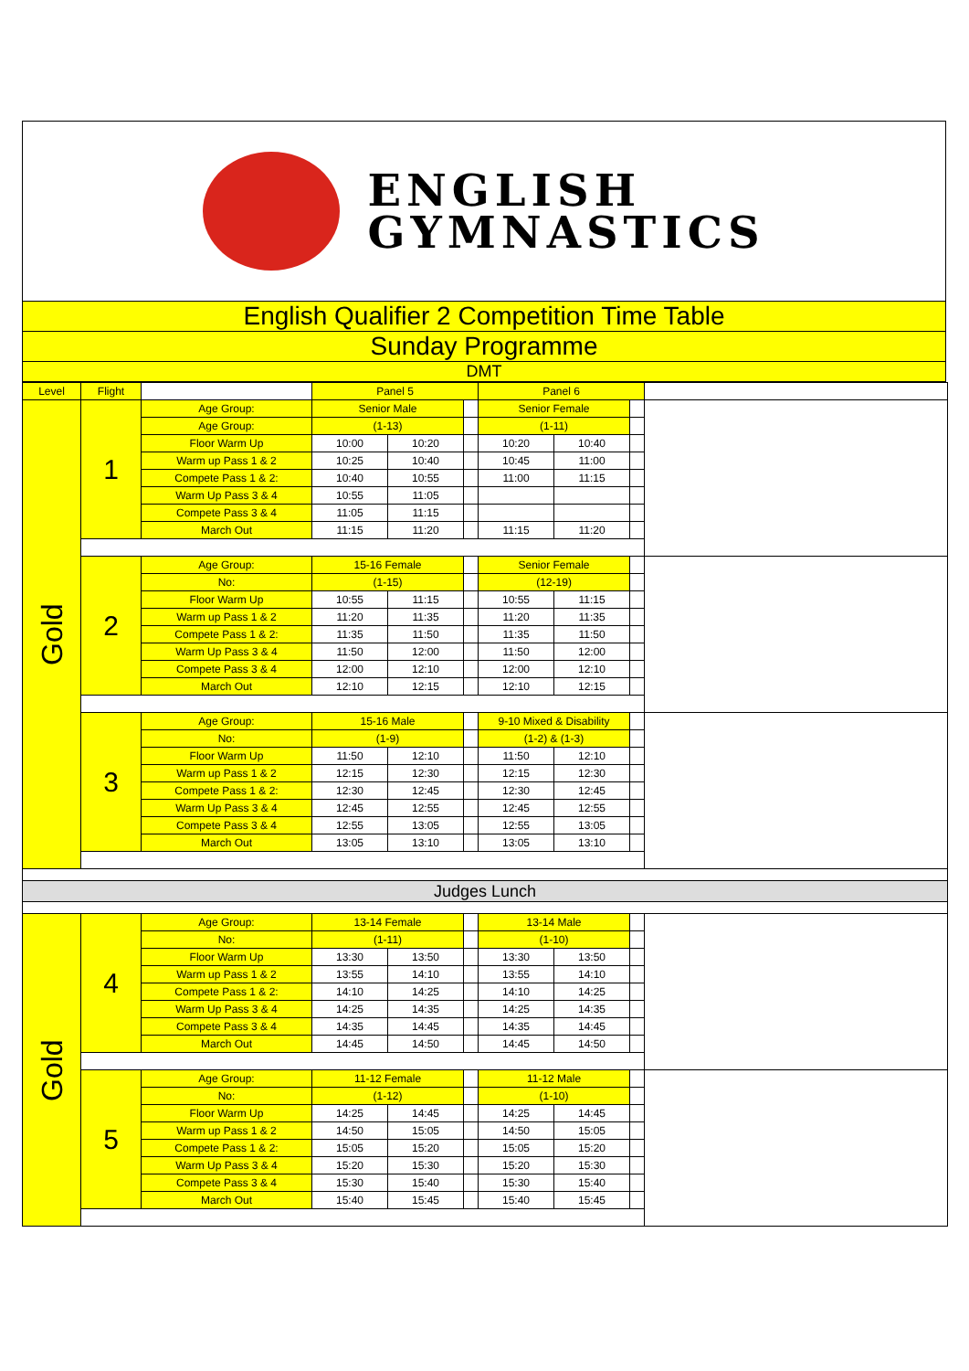ENGLISH
GYMNASTICS
English Qualifier 2 Competition Time Table
Sunday Programme
DMT
| Level | Flight | | Panel 5 | | | Panel 6 | | | |
| Gold | 1 | Age Group: | Senior Male | | | Senior Female | | | |
| | | Age Group: | (1-13) | | | (1-11) | | | |
| | | Floor Warm Up | 10:00 | 10:20 | | 10:20 | 10:40 | | |
| | | Warm up Pass 1 & 2 | 10:25 | 10:40 | | 10:45 | 11:00 | | |
| | | Compete Pass 1 & 2: | 10:40 | 10:55 | | 11:00 | 11:15 | | |
| | | Warm Up Pass 3 & 4 | 10:55 | 11:05 | | | | | |
| | | Compete Pass 3 & 4 | 11:05 | 11:15 | | | | | |
| | | March Out | 11:15 | 11:20 | | 11:15 | 11:20 | | |
| | 2 | Age Group: | 15-16 Female | | | Senior Female | | | |
| | | No: | (1-15) | | | (12-19) | | | |
| | | Floor Warm Up | 10:55 | 11:15 | | 10:55 | 11:15 | | |
| | | Warm up Pass 1 & 2 | 11:20 | 11:35 | | 11:20 | 11:35 | | |
| | | Compete Pass 1 & 2: | 11:35 | 11:50 | | 11:35 | 11:50 | | |
| | | Warm Up Pass 3 & 4 | 11:50 | 12:00 | | 11:50 | 12:00 | | |
| | | Compete Pass 3 & 4 | 12:00 | 12:10 | | 12:00 | 12:10 | | |
| | | March Out | 12:10 | 12:15 | | 12:10 | 12:15 | | |
| | 3 | Age Group: | 15-16 Male | | | 9-10 Mixed & Disability | | | |
| | | No: | (1-9) | | | (1-2) & (1-3) | | | |
| | | Floor Warm Up | 11:50 | 12:10 | | 11:50 | 12:10 | | |
| | | Warm up Pass 1 & 2 | 12:15 | 12:30 | | 12:15 | 12:30 | | |
| | | Compete Pass 1 & 2: | 12:30 | 12:45 | | 12:30 | 12:45 | | |
| | | Warm Up Pass 3 & 4 | 12:45 | 12:55 | | 12:45 | 12:55 | | |
| | | Compete Pass 3 & 4 | 12:55 | 13:05 | | 12:55 | 13:05 | | |
| | | March Out | 13:05 | 13:10 | | 13:05 | 13:10 | | |
| Judges Lunch | | | | | | | | | |
| Gold | 4 | Age Group: | 13-14 Female | | | 13-14 Male | | | |
| | | No: | (1-11) | | | (1-10) | | | |
| | | Floor Warm Up | 13:30 | 13:50 | | 13:30 | 13:50 | | |
| | | Warm up Pass 1 & 2 | 13:55 | 14:10 | | 13:55 | 14:10 | | |
| | | Compete Pass 1 & 2: | 14:10 | 14:25 | | 14:10 | 14:25 | | |
| | | Warm Up Pass 3 & 4 | 14:25 | 14:35 | | 14:25 | 14:35 | | |
| | | Compete Pass 3 & 4 | 14:35 | 14:45 | | 14:35 | 14:45 | | |
| | | March Out | 14:45 | 14:50 | | 14:45 | 14:50 | | |
| | 5 | Age Group: | 11-12 Female | | | 11-12 Male | | | |
| | | No: | (1-12) | | | (1-10) | | | |
| | | Floor Warm Up | 14:25 | 14:45 | | 14:25 | 14:45 | | |
| | | Warm up Pass 1 & 2 | 14:50 | 15:05 | | 14:50 | 15:05 | | |
| | | Compete Pass 1 & 2: | 15:05 | 15:20 | | 15:05 | 15:20 | | |
| | | Warm Up Pass 3 & 4 | 15:20 | 15:30 | | 15:20 | 15:30 | | |
| | | Compete Pass 3 & 4 | 15:30 | 15:40 | | 15:30 | 15:40 | | |
| | | March Out | 15:40 | 15:45 | | 15:40 | 15:45 | | |